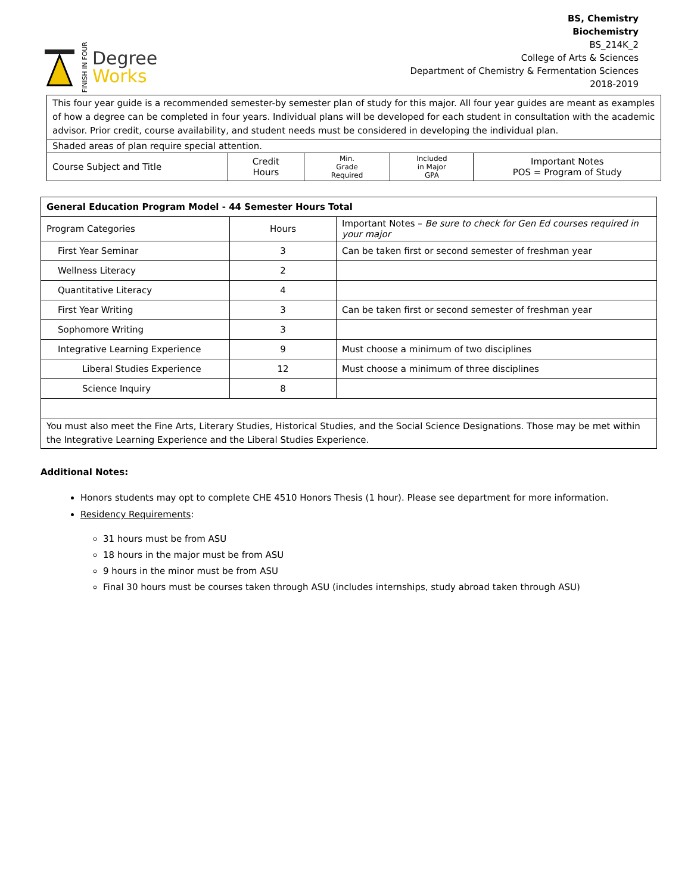FINISH IN FOUR
Degree
Works
BS, Chemistry
Biochemistry
BS_214K_2
College of Arts & Sciences
Department of Chemistry & Fermentation Sciences
2018-2019
| This four year guide is a recommended semester-by semester plan of study for this major. All four year guides are meant as examples of how a degree can be completed in four years. Individual plans will be developed for each student in consultation with the academic advisor. Prior credit, course availability, and student needs must be considered in developing the individual plan. | | | | |
| Shaded areas of plan require special attention. | | | | |
| Course Subject and Title | Credit Hours | Min. Grade Required | Included in Major GPA | Important Notes POS = Program of Study |
| General Education Program Model - 44 Semester Hours Total | | |
| Program Categories | Hours | Important Notes – Be sure to check for Gen Ed courses required in your major |
| First Year Seminar | 3 | Can be taken first or second semester of freshman year |
| Wellness Literacy | 2 | |
| Quantitative Literacy | 4 | |
| First Year Writing | 3 | Can be taken first or second semester of freshman year |
| Sophomore Writing | 3 | |
| Integrative Learning Experience | 9 | Must choose a minimum of two disciplines |
| Liberal Studies Experience | 12 | Must choose a minimum of three disciplines |
| Science Inquiry | 8 | |
| You must also meet the Fine Arts, Literary Studies, Historical Studies, and the Social Science Designations. Those may be met within the Integrative Learning Experience and the Liberal Studies Experience. | | |
Additional Notes:
Honors students may opt to complete CHE 4510 Honors Thesis (1 hour). Please see department for more information.
Residency Requirements:
31 hours must be from ASU
18 hours in the major must be from ASU
9 hours in the minor must be from ASU
Final 30 hours must be courses taken through ASU (includes internships, study abroad taken through ASU)